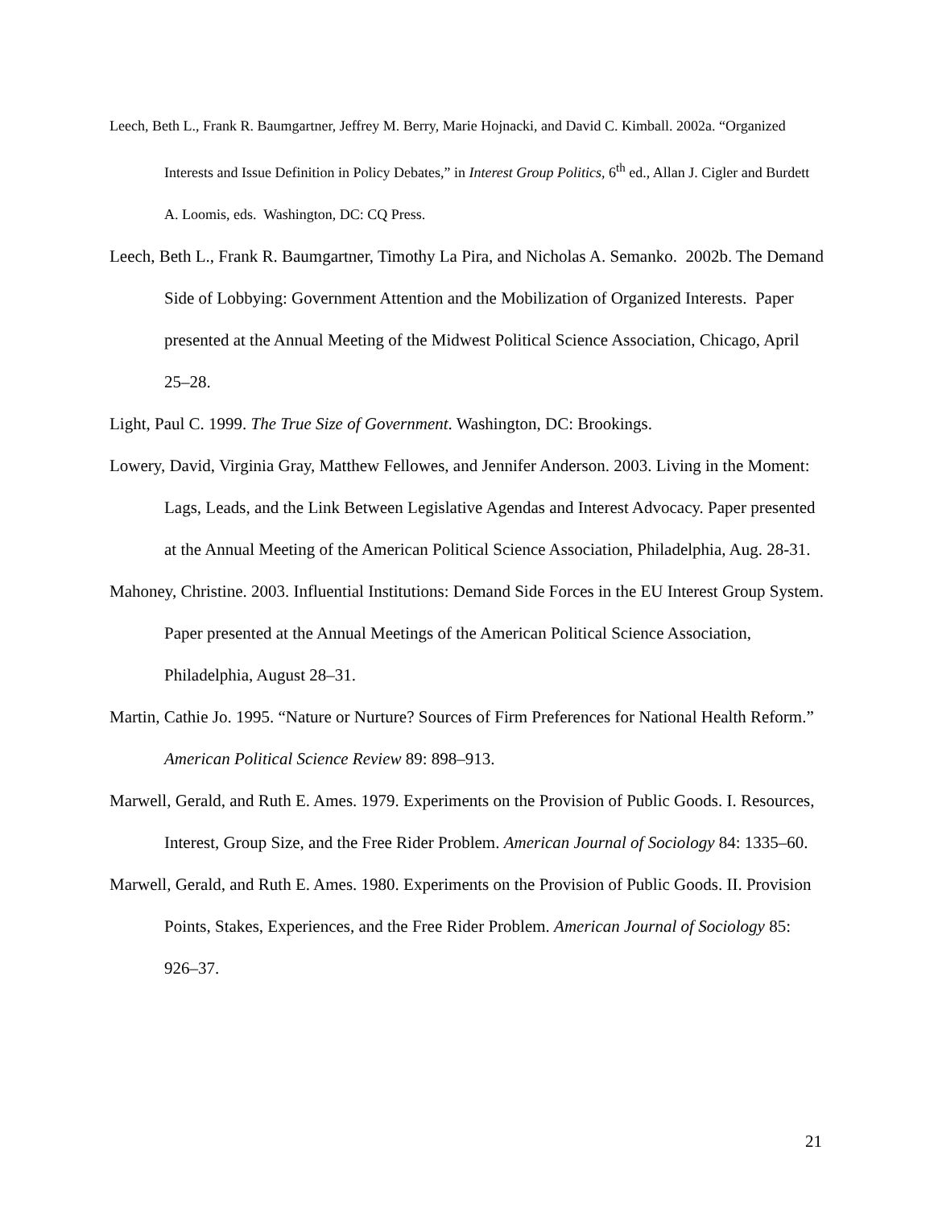Leech, Beth L., Frank R. Baumgartner, Jeffrey M. Berry, Marie Hojnacki, and David C. Kimball. 2002a. “Organized Interests and Issue Definition in Policy Debates,” in Interest Group Politics, 6<sup>th</sup> ed., Allan J. Cigler and Burdett A. Loomis, eds. Washington, DC: CQ Press.
Leech, Beth L., Frank R. Baumgartner, Timothy La Pira, and Nicholas A. Semanko. 2002b. The Demand Side of Lobbying: Government Attention and the Mobilization of Organized Interests. Paper presented at the Annual Meeting of the Midwest Political Science Association, Chicago, April 25–28.
Light, Paul C. 1999. The True Size of Government. Washington, DC: Brookings.
Lowery, David, Virginia Gray, Matthew Fellowes, and Jennifer Anderson. 2003. Living in the Moment: Lags, Leads, and the Link Between Legislative Agendas and Interest Advocacy. Paper presented at the Annual Meeting of the American Political Science Association, Philadelphia, Aug. 28-31.
Mahoney, Christine. 2003. Influential Institutions: Demand Side Forces in the EU Interest Group System. Paper presented at the Annual Meetings of the American Political Science Association, Philadelphia, August 28–31.
Martin, Cathie Jo. 1995. “Nature or Nurture? Sources of Firm Preferences for National Health Reform.” American Political Science Review 89: 898–913.
Marwell, Gerald, and Ruth E. Ames. 1979. Experiments on the Provision of Public Goods. I. Resources, Interest, Group Size, and the Free Rider Problem. American Journal of Sociology 84: 1335–60.
Marwell, Gerald, and Ruth E. Ames. 1980. Experiments on the Provision of Public Goods. II. Provision Points, Stakes, Experiences, and the Free Rider Problem. American Journal of Sociology 85: 926–37.
21